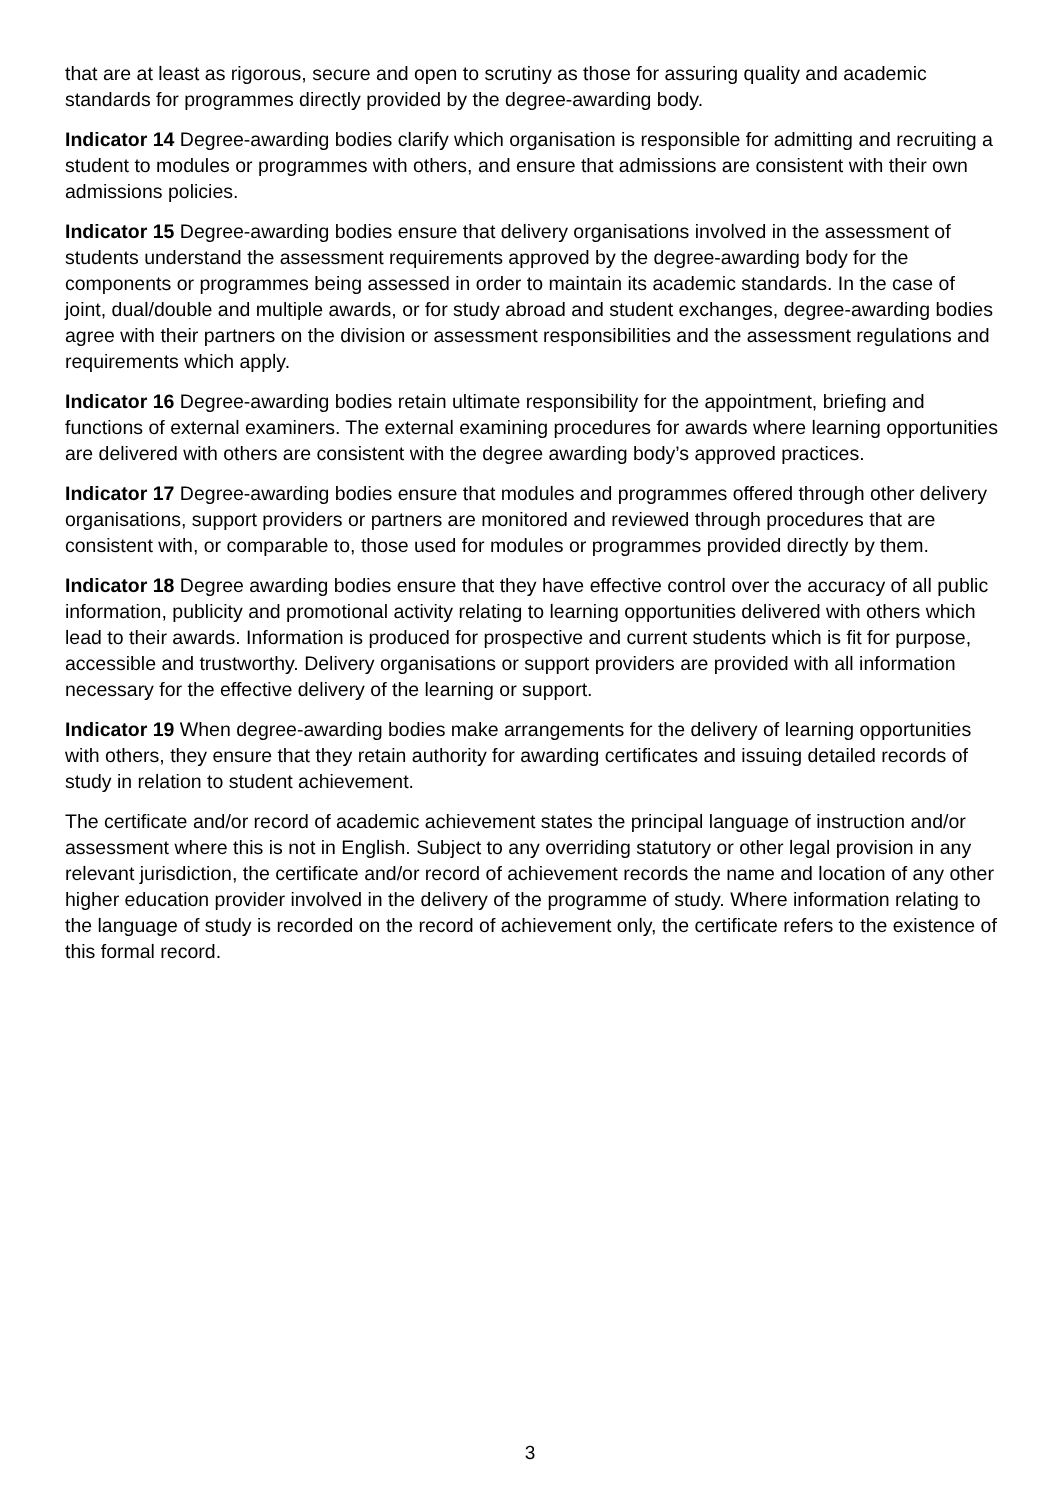that are at least as rigorous, secure and open to scrutiny as those for assuring quality and academic standards for programmes directly provided by the degree-awarding body.
Indicator 14 Degree-awarding bodies clarify which organisation is responsible for admitting and recruiting a student to modules or programmes with others, and ensure that admissions are consistent with their own admissions policies.
Indicator 15 Degree-awarding bodies ensure that delivery organisations involved in the assessment of students understand the assessment requirements approved by the degree-awarding body for the components or programmes being assessed in order to maintain its academic standards. In the case of joint, dual/double and multiple awards, or for study abroad and student exchanges, degree-awarding bodies agree with their partners on the division or assessment responsibilities and the assessment regulations and requirements which apply.
Indicator 16 Degree-awarding bodies retain ultimate responsibility for the appointment, briefing and functions of external examiners. The external examining procedures for awards where learning opportunities are delivered with others are consistent with the degree awarding body’s approved practices.
Indicator 17 Degree-awarding bodies ensure that modules and programmes offered through other delivery organisations, support providers or partners are monitored and reviewed through procedures that are consistent with, or comparable to, those used for modules or programmes provided directly by them.
Indicator 18 Degree awarding bodies ensure that they have effective control over the accuracy of all public information, publicity and promotional activity relating to learning opportunities delivered with others which lead to their awards. Information is produced for prospective and current students which is fit for purpose, accessible and trustworthy. Delivery organisations or support providers are provided with all information necessary for the effective delivery of the learning or support.
Indicator 19 When degree-awarding bodies make arrangements for the delivery of learning opportunities with others, they ensure that they retain authority for awarding certificates and issuing detailed records of study in relation to student achievement.
The certificate and/or record of academic achievement states the principal language of instruction and/or assessment where this is not in English. Subject to any overriding statutory or other legal provision in any relevant jurisdiction, the certificate and/or record of achievement records the name and location of any other higher education provider involved in the delivery of the programme of study. Where information relating to the language of study is recorded on the record of achievement only, the certificate refers to the existence of this formal record.
3